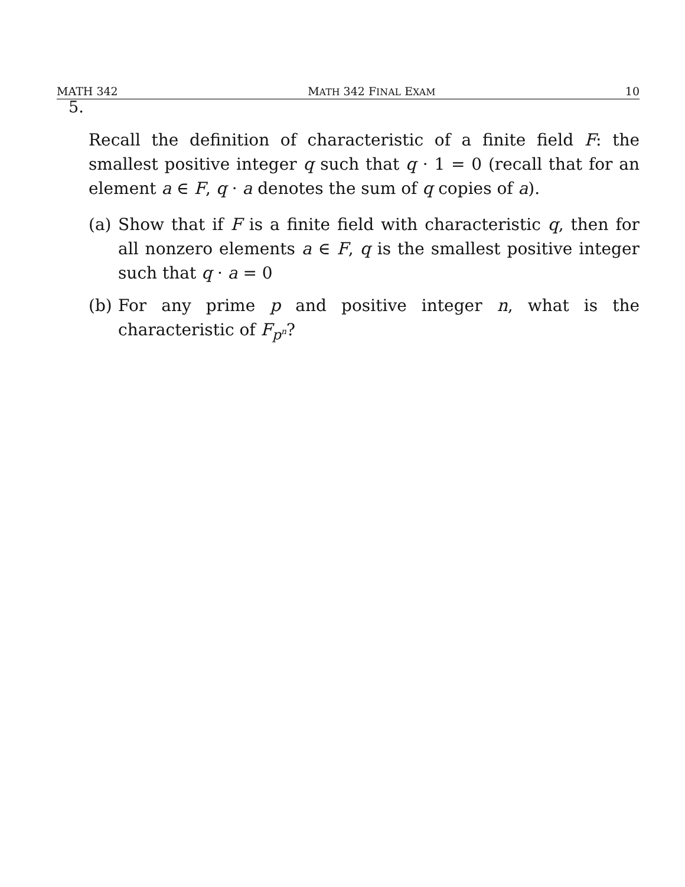MATH 342 MATH 342 FINAL EXAM 10
5.
Recall the definition of characteristic of a finite field F: the smallest positive integer q such that q · 1 = 0 (recall that for an element a ∈ F, q · a denotes the sum of q copies of a).
(a) Show that if F is a finite field with characteristic q, then for all nonzero elements a ∈ F, q is the smallest positive integer such that q · a = 0
(b) For any prime p and positive integer n, what is the characteristic of F<sub>p<sup>n</sup></sub>?